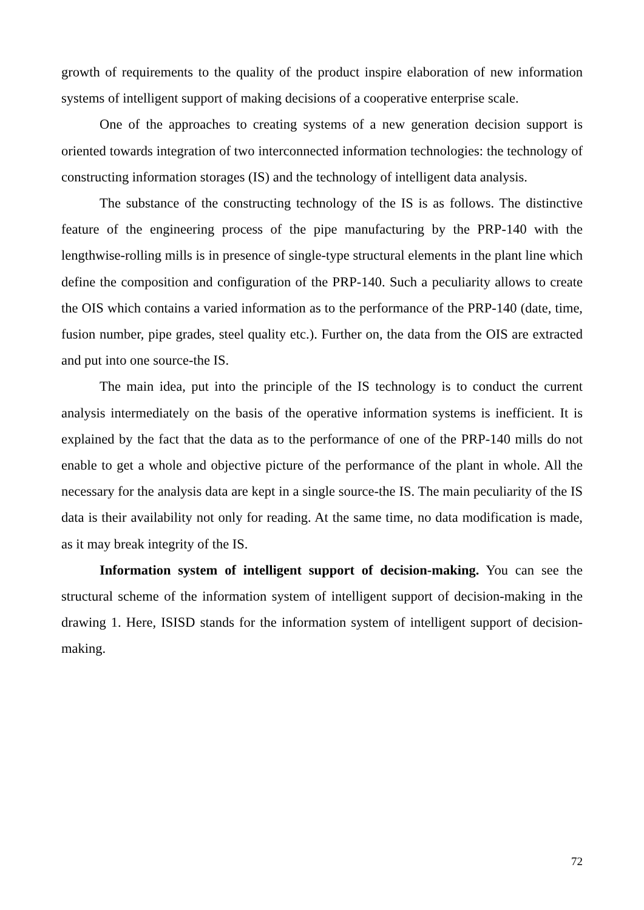growth of requirements to the quality of the product inspire elaboration of new information systems of intelligent support of making decisions of a cooperative enterprise scale.
One of the approaches to creating systems of a new generation decision support is oriented towards integration of two interconnected information technologies: the technology of constructing information storages (IS) and the technology of intelligent data analysis.
The substance of the constructing technology of the IS is as follows. The distinctive feature of the engineering process of the pipe manufacturing by the PRP-140 with the lengthwise-rolling mills is in presence of single-type structural elements in the plant line which define the composition and configuration of the PRP-140. Such a peculiarity allows to create the OIS which contains a varied information as to the performance of the PRP-140 (date, time, fusion number, pipe grades, steel quality etc.). Further on, the data from the OIS are extracted and put into one source-the IS.
The main idea, put into the principle of the IS technology is to conduct the current analysis intermediately on the basis of the operative information systems is inefficient. It is explained by the fact that the data as to the performance of one of the PRP-140 mills do not enable to get a whole and objective picture of the performance of the plant in whole. All the necessary for the analysis data are kept in a single source-the IS. The main peculiarity of the IS data is their availability not only for reading. At the same time, no data modification is made, as it may break integrity of the IS.
Information system of intelligent support of decision-making. You can see the structural scheme of the information system of intelligent support of decision-making in the drawing 1. Here, ISISD stands for the information system of intelligent support of decision-making.
72